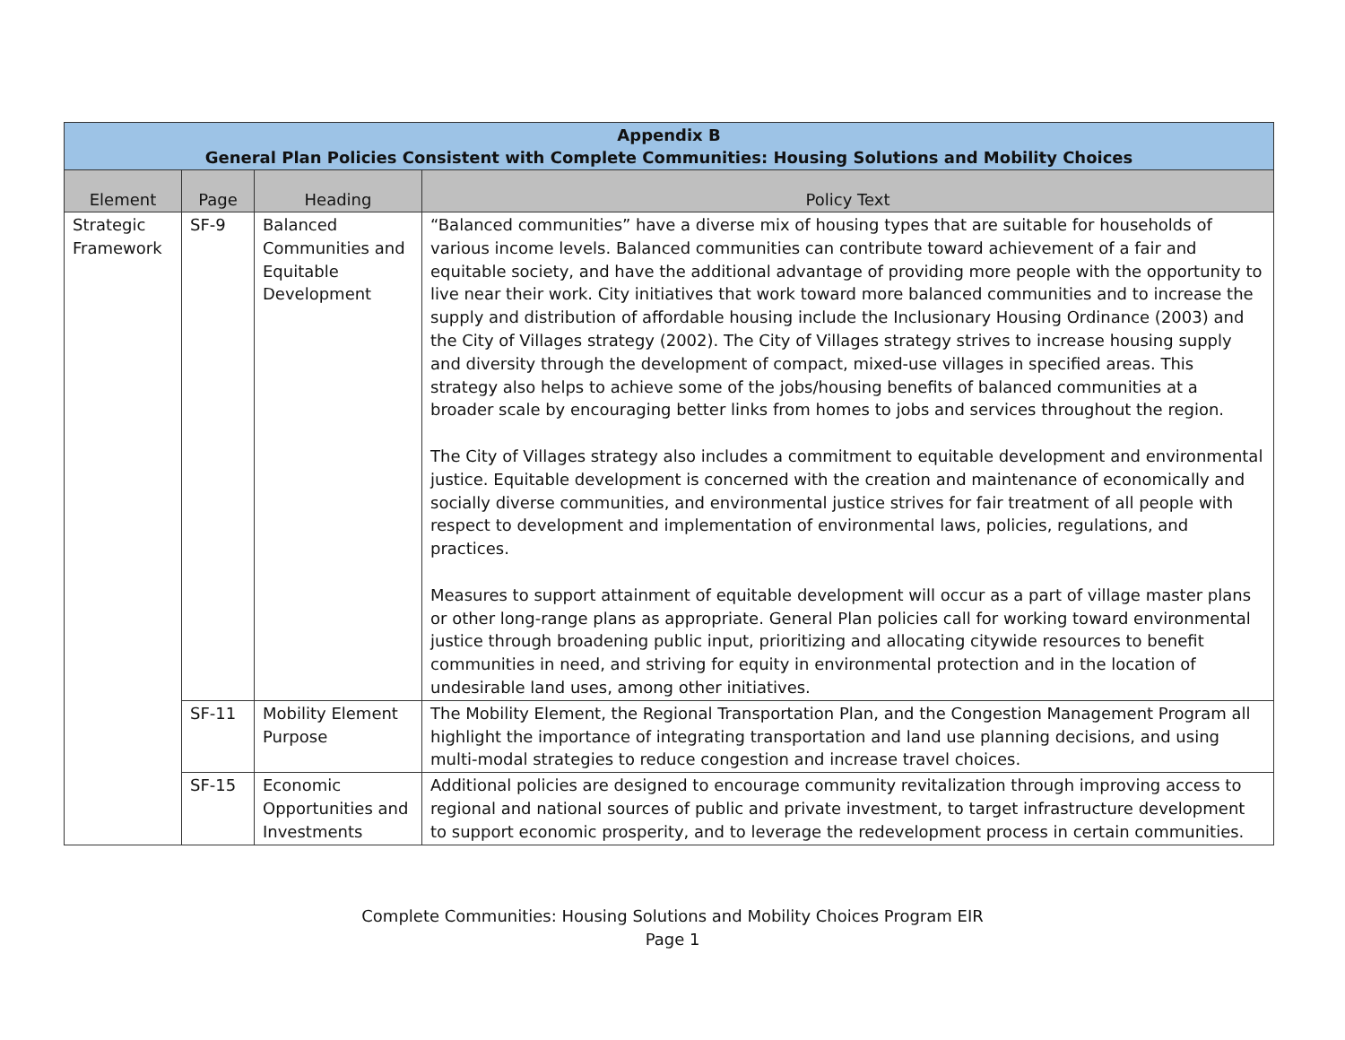| Appendix B General Plan Policies Consistent with Complete Communities: Housing Solutions and Mobility Choices | | | |
| --- | --- | --- | --- |
| Element | Page | Heading | Policy Text |
| Strategic Framework | SF-9 | Balanced Communities and Equitable Development | “Balanced communities” have a diverse mix of housing types that are suitable for households of various income levels. Balanced communities can contribute toward achievement of a fair and equitable society, and have the additional advantage of providing more people with the opportunity to live near their work. City initiatives that work toward more balanced communities and to increase the supply and distribution of affordable housing include the Inclusionary Housing Ordinance (2003) and the City of Villages strategy (2002). The City of Villages strategy strives to increase housing supply and diversity through the development of compact, mixed-use villages in specified areas. This strategy also helps to achieve some of the jobs/housing benefits of balanced communities at a broader scale by encouraging better links from homes to jobs and services throughout the region. The City of Villages strategy also includes a commitment to equitable development and environmental justice. Equitable development is concerned with the creation and maintenance of economically and socially diverse communities, and environmental justice strives for fair treatment of all people with respect to development and implementation of environmental laws, policies, regulations, and practices. Measures to support attainment of equitable development will occur as a part of village master plans or other long-range plans as appropriate. General Plan policies call for working toward environmental justice through broadening public input, prioritizing and allocating citywide resources to benefit communities in need, and striving for equity in environmental protection and in the location of undesirable land uses, among other initiatives. |
| | SF-11 | Mobility Element Purpose | The Mobility Element, the Regional Transportation Plan, and the Congestion Management Program all highlight the importance of integrating transportation and land use planning decisions, and using multi-modal strategies to reduce congestion and increase travel choices. |
| | SF-15 | Economic Opportunities and Investments | Additional policies are designed to encourage community revitalization through improving access to regional and national sources of public and private investment, to target infrastructure development to support economic prosperity, and to leverage the redevelopment process in certain communities. |
Complete Communities: Housing Solutions and Mobility Choices Program EIR
Page 1